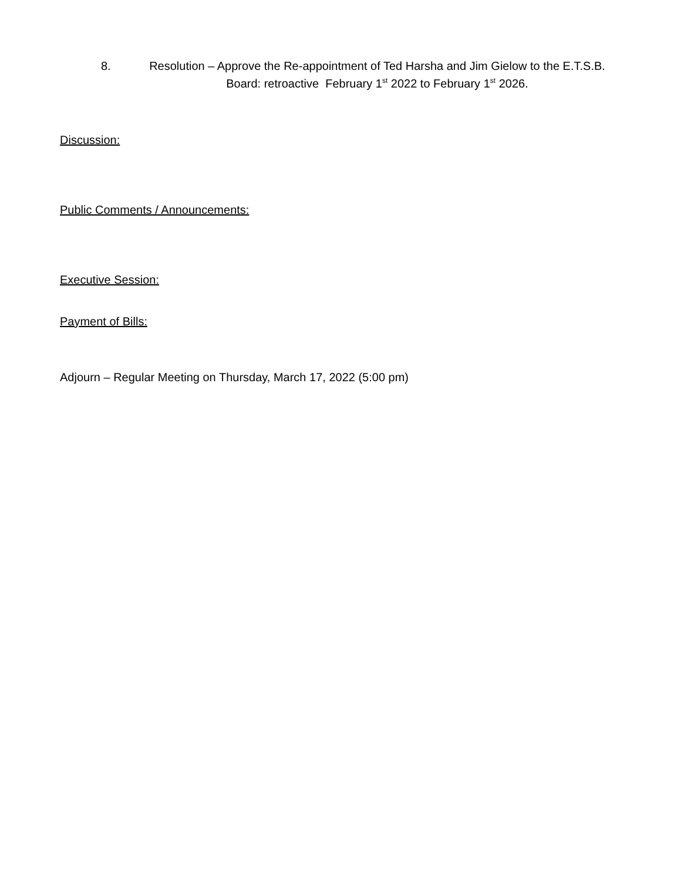8. Resolution – Approve the Re-appointment of Ted Harsha and Jim Gielow to the E.T.S.B. Board: retroactive February 1<sup>st</sup> 2022 to February 1<sup>st</sup> 2026.
Discussion:
Public Comments / Announcements:
Executive Session:
Payment of Bills:
Adjourn – Regular Meeting on Thursday, March 17, 2022 (5:00 pm)